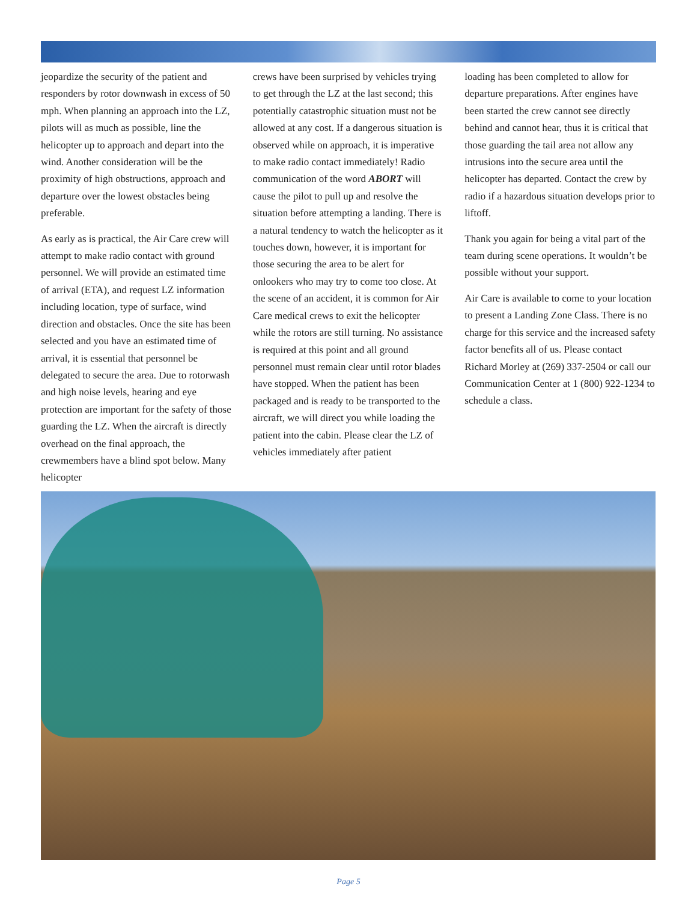jeopardize the security of the patient and responders by rotor downwash in excess of 50 mph. When planning an approach into the LZ, pilots will as much as possible, line the helicopter up to approach and depart into the wind. Another consideration will be the proximity of high obstructions, approach and departure over the lowest obstacles being preferable.
As early as is practical, the Air Care crew will attempt to make radio contact with ground personnel. We will provide an estimated time of arrival (ETA), and request LZ information including location, type of surface, wind direction and obstacles. Once the site has been selected and you have an estimated time of arrival, it is essential that personnel be delegated to secure the area. Due to rotorwash and high noise levels, hearing and eye protection are important for the safety of those guarding the LZ. When the aircraft is directly overhead on the final approach, the crewmembers have a blind spot below. Many helicopter
crews have been surprised by vehicles trying to get through the LZ at the last second; this potentially catastrophic situation must not be allowed at any cost. If a dangerous situation is observed while on approach, it is imperative to make radio contact immediately! Radio communication of the word ABORT will cause the pilot to pull up and resolve the situation before attempting a landing. There is a natural tendency to watch the helicopter as it touches down, however, it is important for those securing the area to be alert for onlookers who may try to come too close. At the scene of an accident, it is common for Air Care medical crews to exit the helicopter while the rotors are still turning. No assistance is required at this point and all ground personnel must remain clear until rotor blades have stopped. When the patient has been packaged and is ready to be transported to the aircraft, we will direct you while loading the patient into the cabin. Please clear the LZ of vehicles immediately after patient
loading has been completed to allow for departure preparations. After engines have been started the crew cannot see directly behind and cannot hear, thus it is critical that those guarding the tail area not allow any intrusions into the secure area until the helicopter has departed. Contact the crew by radio if a hazardous situation develops prior to liftoff.
Thank you again for being a vital part of the team during scene operations. It wouldn’t be possible without your support.
Air Care is available to come to your location to present a Landing Zone Class. There is no charge for this service and the increased safety factor benefits all of us. Please contact Richard Morley at (269) 337-2504 or call our Communication Center at 1 (800) 922-1234 to schedule a class.
Page 5